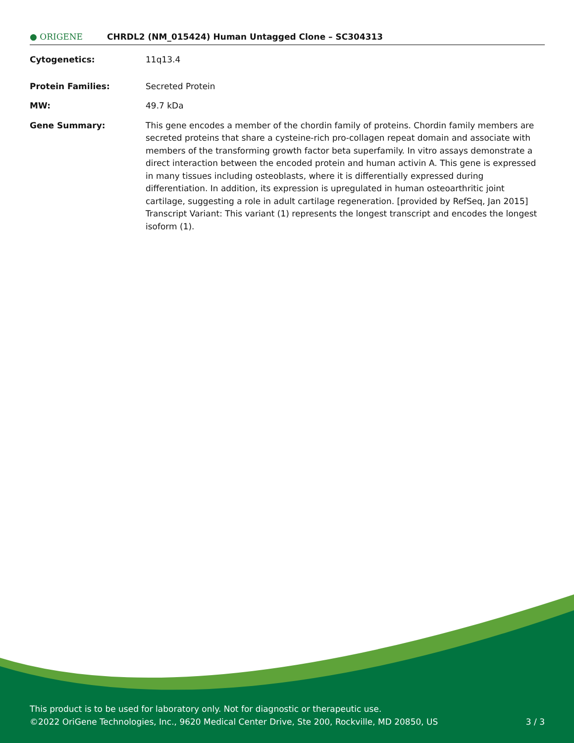● ORIGENE
CHRDL2 (NM_015424) Human Untagged Clone – SC304313
| Cytogenetics: | 11q13.4 |
| Protein Families: | Secreted Protein |
| MW: | 49.7 kDa |
| Gene Summary: | This gene encodes a member of the chordin family of proteins. Chordin family members are secreted proteins that share a cysteine-rich pro-collagen repeat domain and associate with members of the transforming growth factor beta superfamily. In vitro assays demonstrate a direct interaction between the encoded protein and human activin A. This gene is expressed in many tissues including osteoblasts, where it is differentially expressed during differentiation. In addition, its expression is upregulated in human osteoarthritic joint cartilage, suggesting a role in adult cartilage regeneration. [provided by RefSeq, Jan 2015] Transcript Variant: This variant (1) represents the longest transcript and encodes the longest isoform (1). |
This product is to be used for laboratory only. Not for diagnostic or therapeutic use.
©2022 OriGene Technologies, Inc., 9620 Medical Center Drive, Ste 200, Rockville, MD 20850, US
3 / 3